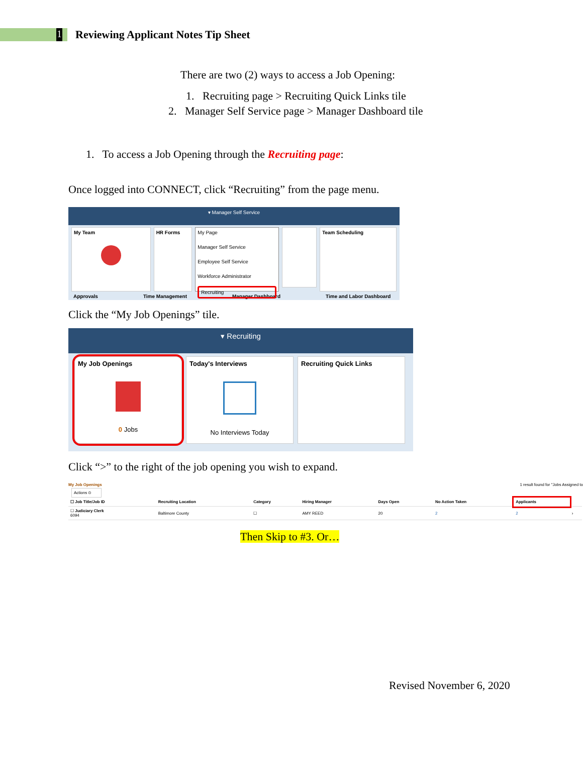1
Reviewing Applicant Notes Tip Sheet
There are two (2) ways to access a Job Opening:
1. Recruiting page > Recruiting Quick Links tile
2. Manager Self Service page > Manager Dashboard tile
1. To access a Job Opening through the Recruiting page:
Once logged into CONNECT, click “Recruiting” from the page menu.
▾ Manager Self Service
My Team HR Forms My Page
Manager Self Service
Employee Self Service
Workforce Administrator
Recruiting
Team Scheduling
Approvals Time Management Manager Dashboard Time and Labor Dashboard
Click the “My Job Openings” tile.
▾ Recruiting
My Job Openings
0 Jobs
Today's Interviews
No Interviews Today
Recruiting Quick Links
Click “>” to the right of the job opening you wish to expand.
My Job Openings 1 result found for "Jobs Assigned to
Actions ⊙
| ☐ Job Title/Job ID | Recruiting Location | Category | Hiring Manager | Days Open | No Action Taken | Applicants | |
| --- | --- | --- | --- | --- | --- | --- | --- |
| ☐ Judiciary Clerk 6094 | Baltimore County | ☐ | AMY REED | 20 | 2 | 2 | › |
Then Skip to #3. Or…
Revised November 6, 2020